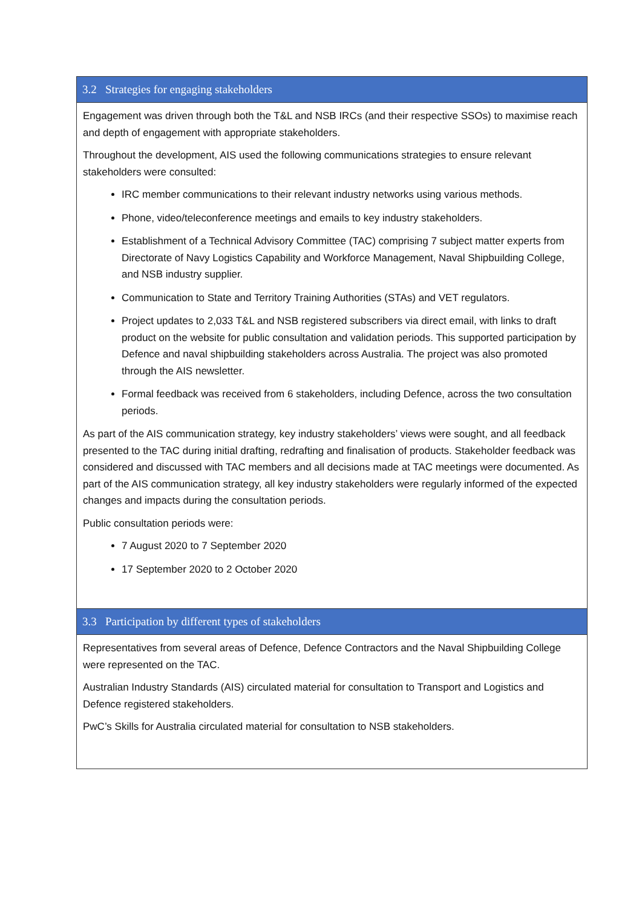| 3.2 Strategies for engaging stakeholders |
| --- |
| Engagement was driven through both the T&L and NSB IRCs (and their respective SSOs) to maximise reach and depth of engagement with appropriate stakeholders. Throughout the development, AIS used the following communications strategies to ensure relevant stakeholders were consulted: IRC member communications to their relevant industry networks using various methods. Phone, video/teleconference meetings and emails to key industry stakeholders. Establishment of a Technical Advisory Committee (TAC) comprising 7 subject matter experts from Directorate of Navy Logistics Capability and Workforce Management, Naval Shipbuilding College, and NSB industry supplier. Communication to State and Territory Training Authorities (STAs) and VET regulators. Project updates to 2,033 T&L and NSB registered subscribers via direct email, with links to draft product on the website for public consultation and validation periods. This supported participation by Defence and naval shipbuilding stakeholders across Australia. The project was also promoted through the AIS newsletter. Formal feedback was received from 6 stakeholders, including Defence, across the two consultation periods. As part of the AIS communication strategy, key industry stakeholders’ views were sought, and all feedback presented to the TAC during initial drafting, redrafting and finalisation of products. Stakeholder feedback was considered and discussed with TAC members and all decisions made at TAC meetings were documented. As part of the AIS communication strategy, all key industry stakeholders were regularly informed of the expected changes and impacts during the consultation periods. Public consultation periods were: 7 August 2020 to 7 September 2020 17 September 2020 to 2 October 2020 |
| 3.3 Participation by different types of stakeholders |
| Representatives from several areas of Defence, Defence Contractors and the Naval Shipbuilding College were represented on the TAC. Australian Industry Standards (AIS) circulated material for consultation to Transport and Logistics and Defence registered stakeholders. PwC’s Skills for Australia circulated material for consultation to NSB stakeholders. |